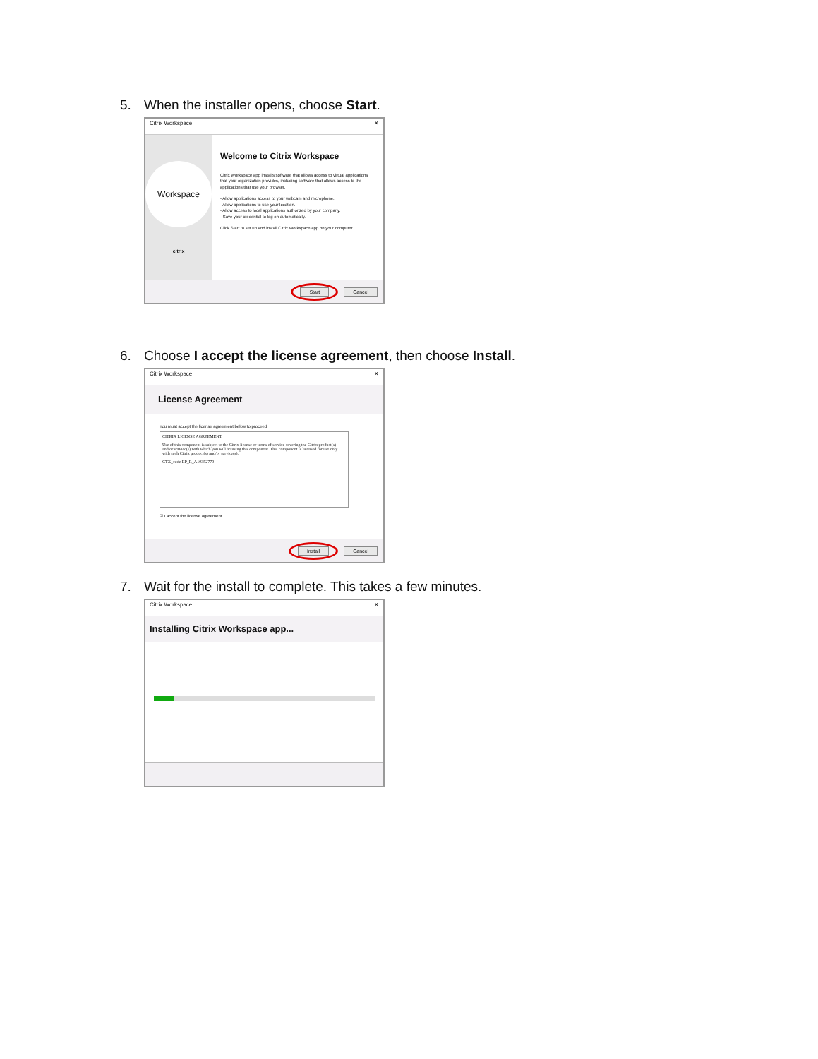5. When the installer opens, choose Start.
Citrix Workspace ✕
Workspace
citrix
Welcome to Citrix Workspace
Citrix Workspace app installs software that allows access to virtual applications that your organization provides, including software that allows access to the applications that use your browser.
- Allow applications access to your webcam and microphone.
- Allow applications to use your location.
- Allow access to local applications authorized by your company.
- Save your credential to log on automatically.
Click Start to set up and install Citrix Workspace app on your computer.
Start Cancel
6. Choose I accept the license agreement, then choose Install.
Citrix Workspace ✕
License Agreement
You must accept the license agreement below to proceed
CITRIX LICENSE AGREEMENT
Use of this component is subject to the Citrix license or terms of service covering the Citrix product(s) and/or service(s) with which you will be using this component. This component is licensed for use only with such Citrix product(s) and/or service(s).
CTX_code EP_R_A10352779
☑ I accept the license agreement
Install Cancel
7. Wait for the install to complete. This takes a few minutes.
Citrix Workspace ✕
Installing Citrix Workspace app...